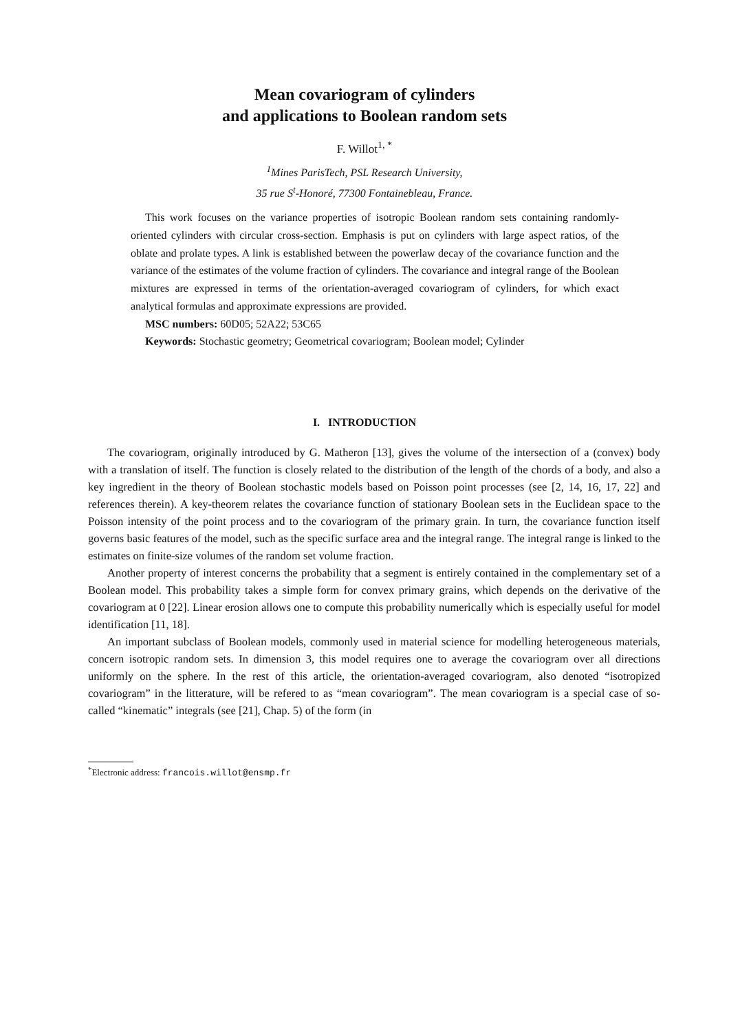Mean covariogram of cylinders
and applications to Boolean random sets
F. Willot<sup>1, *</sup>
<sup>1</sup> Mines ParisTech, PSL Research University,
35 rue S<sup>t</sup>-Honoré, 77300 Fontainebleau, France.
This work focuses on the variance properties of isotropic Boolean random sets containing randomly-oriented cylinders with circular cross-section. Emphasis is put on cylinders with large aspect ratios, of the oblate and prolate types. A link is established between the powerlaw decay of the covariance function and the variance of the estimates of the volume fraction of cylinders. The covariance and integral range of the Boolean mixtures are expressed in terms of the orientation-averaged covariogram of cylinders, for which exact analytical formulas and approximate expressions are provided.
MSC numbers: 60D05; 52A22; 53C65
Keywords: Stochastic geometry; Geometrical covariogram; Boolean model; Cylinder
I. INTRODUCTION
The covariogram, originally introduced by G. Matheron [13], gives the volume of the intersection of a (convex) body with a translation of itself. The function is closely related to the distribution of the length of the chords of a body, and also a key ingredient in the theory of Boolean stochastic models based on Poisson point processes (see [2, 14, 16, 17, 22] and references therein). A key-theorem relates the covariance function of stationary Boolean sets in the Euclidean space to the Poisson intensity of the point process and to the covariogram of the primary grain. In turn, the covariance function itself governs basic features of the model, such as the specific surface area and the integral range. The integral range is linked to the estimates on finite-size volumes of the random set volume fraction.
Another property of interest concerns the probability that a segment is entirely contained in the complementary set of a Boolean model. This probability takes a simple form for convex primary grains, which depends on the derivative of the covariogram at 0 [22]. Linear erosion allows one to compute this probability numerically which is especially useful for model identification [11, 18].
An important subclass of Boolean models, commonly used in material science for modelling heterogeneous materials, concern isotropic random sets. In dimension 3, this model requires one to average the covariogram over all directions uniformly on the sphere. In the rest of this article, the orientation-averaged covariogram, also denoted “isotropized covariogram” in the litterature, will be refered to as “mean covariogram”. The mean covariogram is a special case of so-called “kinematic” integrals (see [21], Chap. 5) of the form (in
<sup>*</sup> Electronic address: francois.willot@ensmp.fr